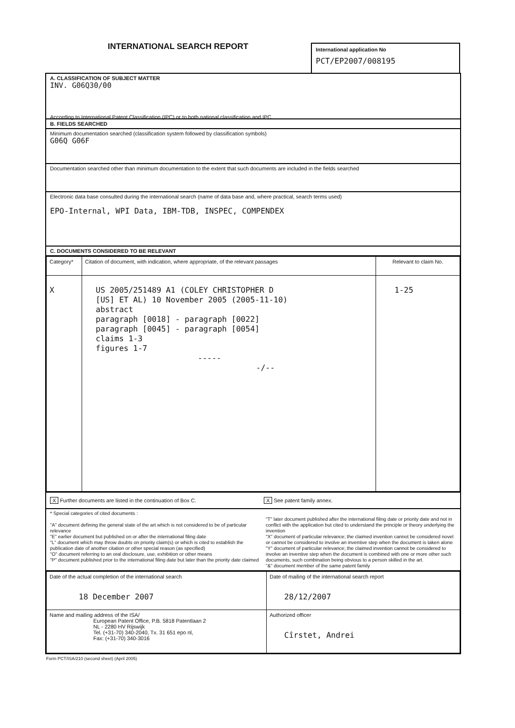INTERNATIONAL SEARCH REPORT
International application No
PCT/EP2007/008195
A. CLASSIFICATION OF SUBJECT MATTER
INV. G06Q30/00
According to International Patent Classification (IPC) or to both national classification and IPC
B. FIELDS SEARCHED
Minimum documentation searched (classification system followed by classification symbols)
G06Q G06F
Documentation searched other than minimum documentation to the extent that such documents are included in the fields searched
Electronic data base consulted during the international search (name of data base and, where practical, search terms used)
EPO-Internal, WPI Data, IBM-TDB, INSPEC, COMPENDEX
C. DOCUMENTS CONSIDERED TO BE RELEVANT
| Category* | Citation of document, with indication, where appropriate, of the relevant passages | Relevant to claim No. |
| X | US 2005/251489 A1 (COLEY CHRISTOPHER D [US] ET AL) 10 November 2005 (2005-11-10) abstract paragraph [0018] - paragraph [0022] paragraph [0045] - paragraph [0054] claims 1-3 figures 1-7 ----- -/-- | 1-25 |
X Further documents are listed in the continuation of Box C. X See patent family annex.
* Special categories of cited documents :
"A" document defining the general state of the art which is not considered to be of particular relevance
"E" earlier document but published on or after the international filing date
"L" document which may throw doubts on priority claim(s) or which is cited to establish the publication date of another citation or other special reason (as specified)
"O" document referring to an oral disclosure, use, exhibition or other means
"P" document published prior to the international filing date but later than the priority date claimed
"T" later document published after the international filing date or priority date and not in conflict with the application but cited to understand the principle or theory underlying the invention
"X" document of particular relevance; the claimed invention cannot be considered novel or cannot be considered to involve an inventive step when the document is taken alone
"Y" document of particular relevance; the claimed invention cannot be considered to involve an inventive step when the document is combined with one or more other such documents, such combination being obvious to a person skilled in the art.
"&" document member of the same patent family
| Date of the actual completion of the international search 18 December 2007 | Date of mailing of the international search report 28/12/2007 |
| Name and mailing address of the ISA/ European Patent Office, P.B. 5818 Patentlaan 2 NL - 2280 HV Rijswijk Tel. (+31-70) 340-2040, Tx. 31 651 epo nl, Fax: (+31-70) 340-3016 | Authorized officer Cîrstet, Andrei |
Form PCT/ISA/210 (second sheet) (April 2005)